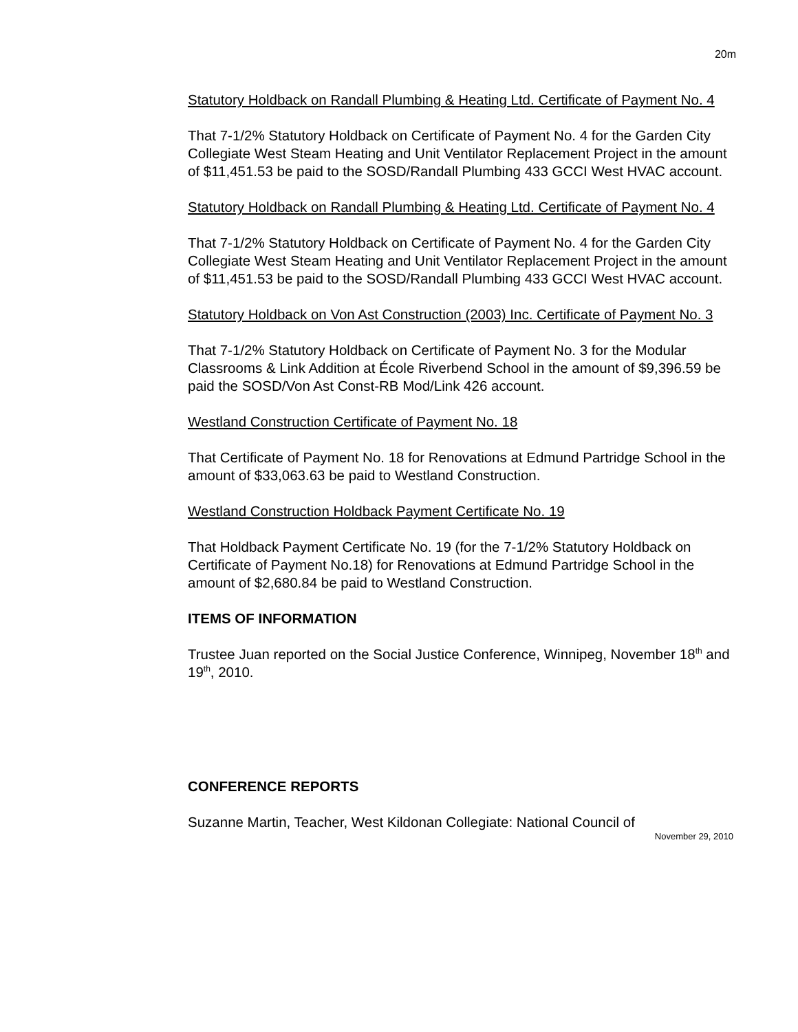20m
Statutory Holdback on Randall Plumbing & Heating Ltd. Certificate of Payment No. 4
That 7-1/2% Statutory Holdback on Certificate of Payment No. 4 for the Garden City Collegiate West Steam Heating and Unit Ventilator Replacement Project in the amount of $11,451.53 be paid to the SOSD/Randall Plumbing 433 GCCI West HVAC account.
Statutory Holdback on Randall Plumbing & Heating Ltd. Certificate of Payment No. 4
That 7-1/2% Statutory Holdback on Certificate of Payment No. 4 for the Garden City Collegiate West Steam Heating and Unit Ventilator Replacement Project in the amount of $11,451.53 be paid to the SOSD/Randall Plumbing 433 GCCI West HVAC account.
Statutory Holdback on Von Ast Construction (2003) Inc. Certificate of Payment No. 3
That 7-1/2% Statutory Holdback on Certificate of Payment No. 3 for the Modular Classrooms & Link Addition at École Riverbend School in the amount of $9,396.59 be paid the SOSD/Von Ast Const-RB Mod/Link 426 account.
Westland Construction Certificate of Payment No. 18
That Certificate of Payment No. 18 for Renovations at Edmund Partridge School in the amount of $33,063.63 be paid to Westland Construction.
Westland Construction Holdback Payment Certificate No. 19
That Holdback Payment Certificate No. 19 (for the 7-1/2% Statutory Holdback on Certificate of Payment No.18) for Renovations at Edmund Partridge School in the amount of $2,680.84 be paid to Westland Construction.
ITEMS OF INFORMATION
Trustee Juan reported on the Social Justice Conference, Winnipeg, November 18<sup>th</sup> and 19<sup>th</sup>, 2010.
CONFERENCE REPORTS
Suzanne Martin, Teacher, West Kildonan Collegiate: National Council of
November 29, 2010